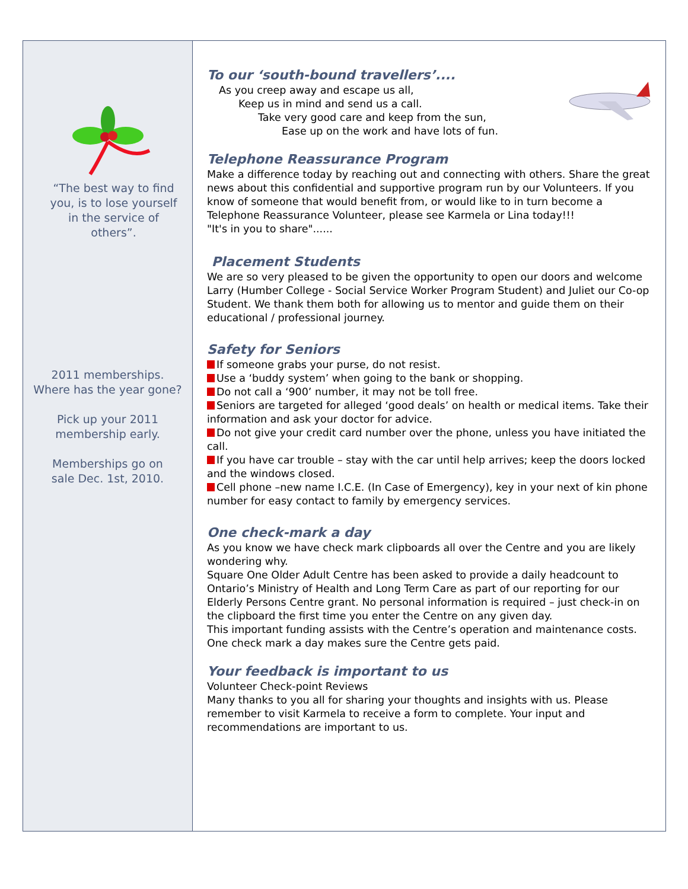“The best way to find you, is to lose yourself in the service of others”.
2011 memberships.
Where has the year gone?
Pick up your 2011
membership early.
Memberships go on
sale Dec. 1st, 2010.
To our ‘south-bound travellers’....
As you creep away and escape us all,
Keep us in mind and send us a call.
Take very good care and keep from the sun,
Ease up on the work and have lots of fun.
Telephone Reassurance Program
Make a difference today by reaching out and connecting with others. Share the great news about this confidential and supportive program run by our Volunteers. If you know of someone that would benefit from, or would like to in turn become a Telephone Reassurance Volunteer, please see Karmela or Lina today!!!
"It's in you to share"......
Placement Students
We are so very pleased to be given the opportunity to open our doors and welcome Larry (Humber College - Social Service Worker Program Student) and Juliet our Co-op Student. We thank them both for allowing us to mentor and guide them on their educational / professional journey.
Safety for Seniors
If someone grabs your purse, do not resist.
Use a ‘buddy system’ when going to the bank or shopping.
Do not call a ‘900’ number, it may not be toll free.
Seniors are targeted for alleged ‘good deals’ on health or medical items. Take their information and ask your doctor for advice.
Do not give your credit card number over the phone, unless you have initiated the call.
If you have car trouble – stay with the car until help arrives; keep the doors locked and the windows closed.
Cell phone –new name I.C.E. (In Case of Emergency), key in your next of kin phone number for easy contact to family by emergency services.
One check-mark a day
As you know we have check mark clipboards all over the Centre and you are likely wondering why.
Square One Older Adult Centre has been asked to provide a daily headcount to Ontario’s Ministry of Health and Long Term Care as part of our reporting for our Elderly Persons Centre grant. No personal information is required – just check-in on the clipboard the first time you enter the Centre on any given day.
This important funding assists with the Centre’s operation and maintenance costs. One check mark a day makes sure the Centre gets paid.
Your feedback is important to us
Volunteer Check-point Reviews
Many thanks to you all for sharing your thoughts and insights with us. Please remember to visit Karmela to receive a form to complete. Your input and recommendations are important to us.